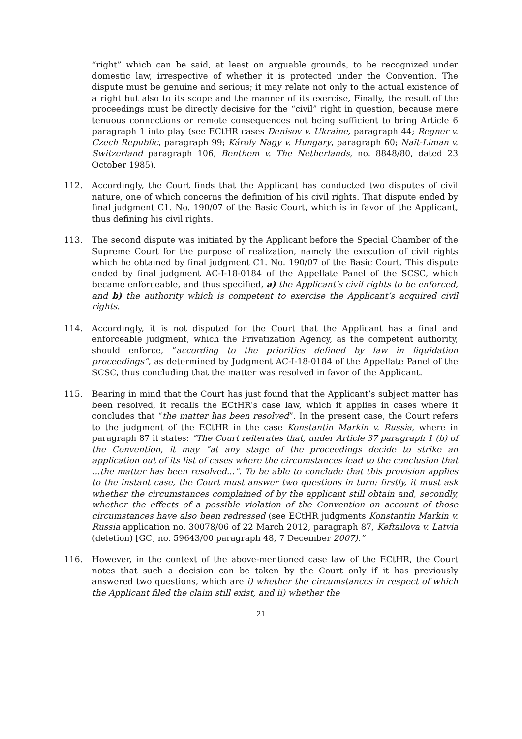“right” which can be said, at least on arguable grounds, to be recognized under domestic law, irrespective of whether it is protected under the Convention. The dispute must be genuine and serious; it may relate not only to the actual existence of a right but also to its scope and the manner of its exercise, Finally, the result of the proceedings must be directly decisive for the “civil” right in question, because mere tenuous connections or remote consequences not being sufficient to bring Article 6 paragraph 1 into play (see ECtHR cases Denisov v. Ukraine, paragraph 44; Regner v. Czech Republic, paragraph 99; Károly Nagy v. Hungary, paragraph 60; Naït-Liman v. Switzerland paragraph 106, Benthem v. The Netherlands, no. 8848/80, dated 23 October 1985).
112. Accordingly, the Court finds that the Applicant has conducted two disputes of civil nature, one of which concerns the definition of his civil rights. That dispute ended by final judgment C1. No. 190/07 of the Basic Court, which is in favor of the Applicant, thus defining his civil rights.
113. The second dispute was initiated by the Applicant before the Special Chamber of the Supreme Court for the purpose of realization, namely the execution of civil rights which he obtained by final judgment C1. No. 190/07 of the Basic Court. This dispute ended by final judgment AC-I-18-0184 of the Appellate Panel of the SCSC, which became enforceable, and thus specified, a) the Applicant’s civil rights to be enforced, and b) the authority which is competent to exercise the Applicant’s acquired civil rights.
114. Accordingly, it is not disputed for the Court that the Applicant has a final and enforceable judgment, which the Privatization Agency, as the competent authority, should enforce, “according to the priorities defined by law in liquidation proceedings”, as determined by Judgment AC-I-18-0184 of the Appellate Panel of the SCSC, thus concluding that the matter was resolved in favor of the Applicant.
115. Bearing in mind that the Court has just found that the Applicant’s subject matter has been resolved, it recalls the ECtHR’s case law, which it applies in cases where it concludes that “the matter has been resolved”. In the present case, the Court refers to the judgment of the ECtHR in the case Konstantin Markin v. Russia, where in paragraph 87 it states: “The Court reiterates that, under Article 37 paragraph 1 (b) of the Convention, it may “at any stage of the proceedings decide to strike an application out of its list of cases where the circumstances lead to the conclusion that ...the matter has been resolved...”. To be able to conclude that this provision applies to the instant case, the Court must answer two questions in turn: firstly, it must ask whether the circumstances complained of by the applicant still obtain and, secondly, whether the effects of a possible violation of the Convention on account of those circumstances have also been redressed (see ECtHR judgments Konstantin Markin v. Russia application no. 30078/06 of 22 March 2012, paragraph 87, Keftailova v. Latvia (deletion) [GC] no. 59643/00 paragraph 48, 7 December 2007).”
116. However, in the context of the above-mentioned case law of the ECtHR, the Court notes that such a decision can be taken by the Court only if it has previously answered two questions, which are i) whether the circumstances in respect of which the Applicant filed the claim still exist, and ii) whether the
21